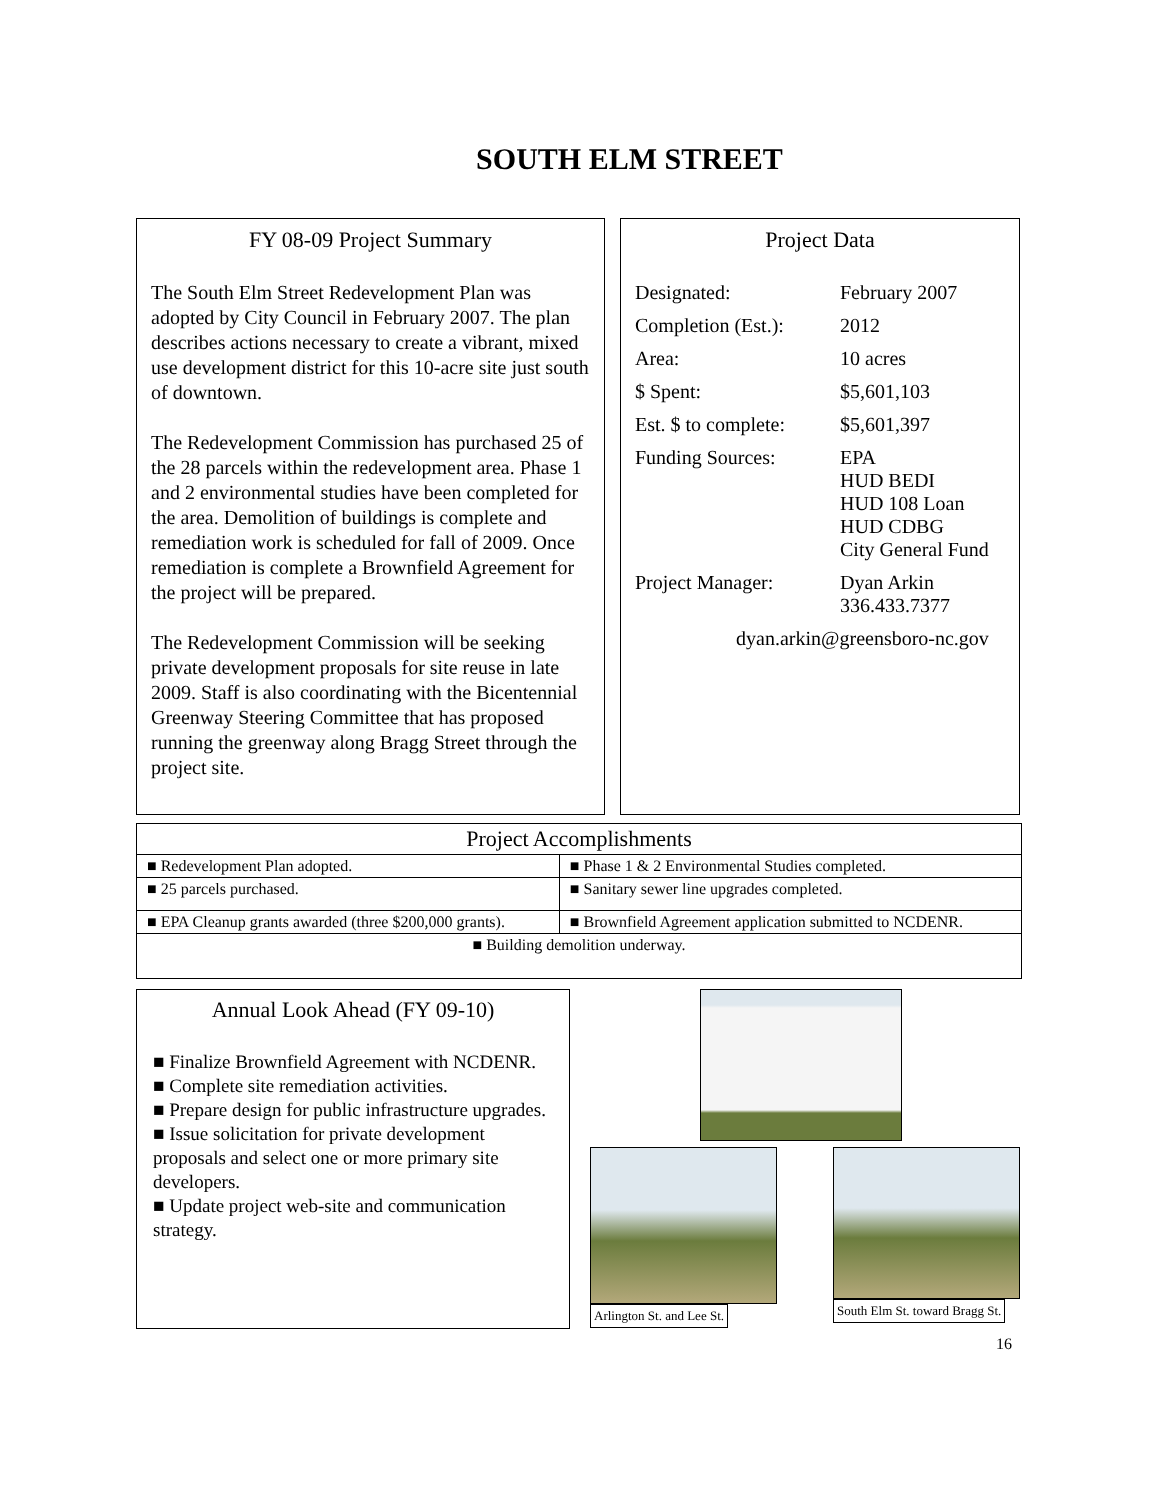SOUTH ELM STREET
FY 08-09 Project Summary
The South Elm Street Redevelopment Plan was adopted by City Council in February 2007. The plan describes actions necessary to create a vibrant, mixed use development district for this 10-acre site just south of downtown.
The Redevelopment Commission has purchased 25 of the 28 parcels within the redevelopment area. Phase 1 and 2 environmental studies have been completed for the area. Demolition of buildings is complete and remediation work is scheduled for fall of 2009. Once remediation is complete a Brownfield Agreement for the project will be prepared.
The Redevelopment Commission will be seeking private development proposals for site reuse in late 2009. Staff is also coordinating with the Bicentennial Greenway Steering Committee that has proposed running the greenway along Bragg Street through the project site.
Project Data
| Designated: | February 2007 |
| Completion (Est.): | 2012 |
| Area: | 10 acres |
| $ Spent: | $5,601,103 |
| Est. $ to complete: | $5,601,397 |
| Funding Sources: | EPA HUD BEDI HUD 108 Loan HUD CDBG City General Fund |
| Project Manager: | Dyan Arkin 336.433.7377 |
| dyan.arkin@greensboro-nc.gov | |
| Project Accomplishments | |
| --- | --- |
| ■ Redevelopment Plan adopted. | ■ Phase 1 & 2 Environmental Studies completed. |
| ■ 25 parcels purchased. | ■ Sanitary sewer line upgrades completed. |
| ■ EPA Cleanup grants awarded (three $200,000 grants). | ■ Brownfield Agreement application submitted to NCDENR. |
| ■ Building demolition underway. | |
Annual Look Ahead (FY 09-10)
■ Finalize Brownfield Agreement with NCDENR.
■ Complete site remediation activities.
■ Prepare design for public infrastructure upgrades.
■ Issue solicitation for private development proposals and select one or more primary site developers.
■ Update project web-site and communication strategy.
Arlington St. and Lee St. South Elm St. toward Bragg St.
16